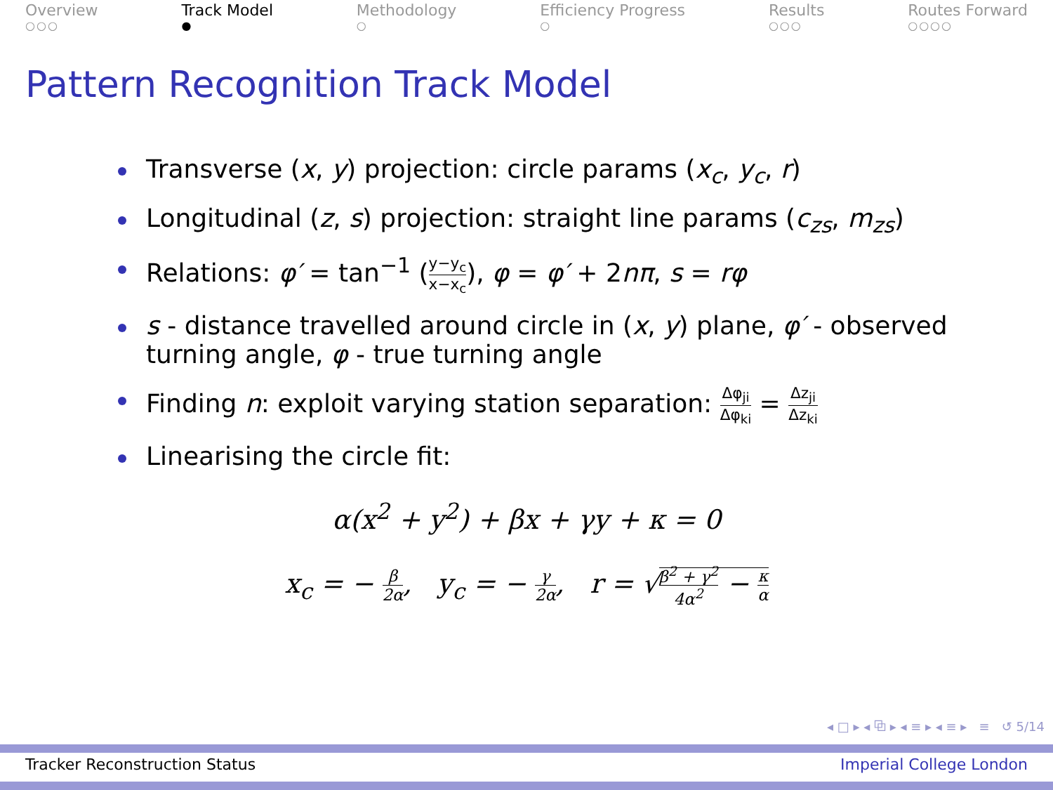Overview
○○○
Track Model
●
Methodology
○
Efficiency Progress
○
Results
○○○
Routes Forward
○○○○
Pattern Recognition Track Model
Transverse (x, y) projection: circle params (x<sub>c</sub>, y<sub>c</sub>, r)
Longitudinal (z, s) projection: straight line params (c<sub>zs</sub>, m<sub>zs</sub>)
Relations: φ′ = tan<sup>−1</sup> (y−y<sub>c</sub> x−x<sub>c</sub>), φ = φ′ + 2nπ, s = rφ
s - distance travelled around circle in (x, y) plane, φ′ - observed turning angle, φ - true turning angle
Finding n: exploit varying station separation: Δφ<sub>ji</sub> Δφ<sub>ki</sub> = Δz<sub>ji</sub> Δz<sub>ki</sub>
Linearising the circle fit:
α(x<sup>2</sup> + y<sup>2</sup>) + βx + γy + κ = 0
x<sub>c</sub> = − β 2α, y<sub>c</sub> = − γ 2α, r = √β<sup>2</sup> + γ<sup>2</sup> 4α<sup>2</sup> − κ α
◂ □ ▸ ◂ ⧉ ▸ ◂ ≡ ▸ ◂ ≡ ▸ ≡ ↺ 5/14
Tracker Reconstruction Status Imperial College London